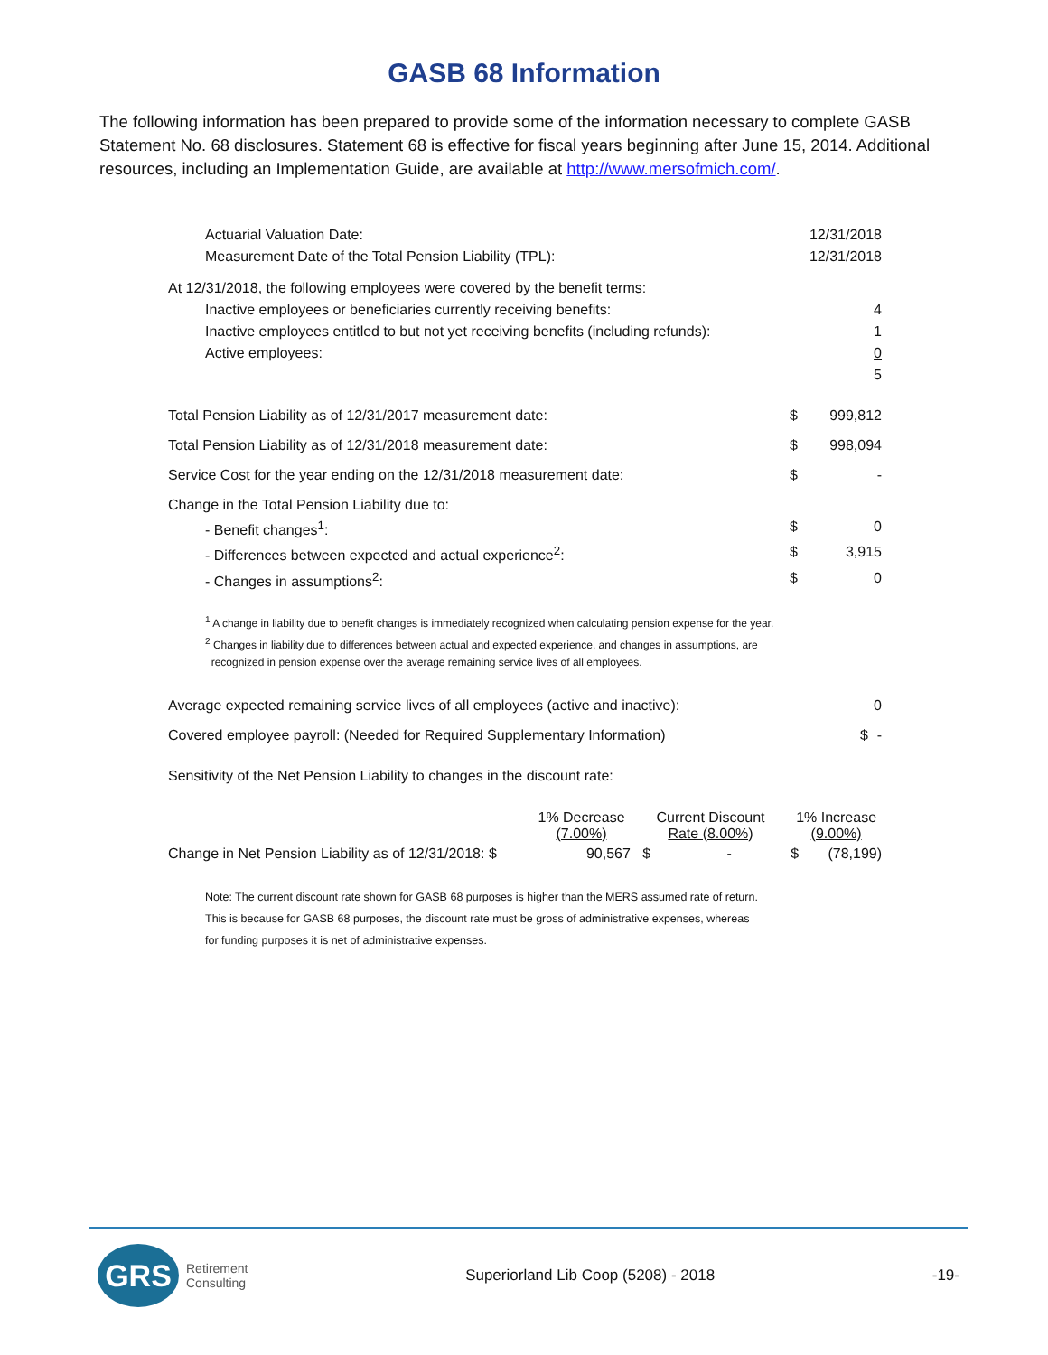GASB 68 Information
The following information has been prepared to provide some of the information necessary to complete GASB Statement No. 68 disclosures. Statement 68 is effective for fiscal years beginning after June 15, 2014. Additional resources, including an Implementation Guide, are available at http://www.mersofmich.com/.
| Actuarial Valuation Date: | | 12/31/2018 |
| Measurement Date of the Total Pension Liability (TPL): | | 12/31/2018 |
| At 12/31/2018, the following employees were covered by the benefit terms: | | |
| Inactive employees or beneficiaries currently receiving benefits: | | 4 |
| Inactive employees entitled to but not yet receiving benefits (including refunds): | | 1 |
| Active employees: | | 0 |
| | | 5 |
| Total Pension Liability as of 12/31/2017 measurement date: | $ | 999,812 |
| Total Pension Liability as of 12/31/2018 measurement date: | $ | 998,094 |
| Service Cost for the year ending on the 12/31/2018 measurement date: | $ | - |
| Change in the Total Pension Liability due to: | | |
| - Benefit changes<sup>1</sup>: | $ | 0 |
| - Differences between expected and actual experience<sup>2</sup>: | $ | 3,915 |
| - Changes in assumptions<sup>2</sup>: | $ | 0 |
<sup>1</sup> A change in liability due to benefit changes is immediately recognized when calculating pension expense for the year.
<sup>2</sup> Changes in liability due to differences between actual and expected experience, and changes in assumptions, are
recognized in pension expense over the average remaining service lives of all employees.
| Average expected remaining service lives of all employees (active and inactive): | | 0 |
| Covered employee payroll: (Needed for Required Supplementary Information) | $ | - |
| Sensitivity of the Net Pension Liability to changes in the discount rate: | | |
| | 1% Decrease (7.00%) | Current Discount Rate (8.00%) | 1% Increase (9.00%) |
| --- | --- | --- | --- |
| Change in Net Pension Liability as of 12/31/2018: $ | 90,567 | $ - | $ (78,199) |
Note: The current discount rate shown for GASB 68 purposes is higher than the MERS assumed rate of return.
This is because for GASB 68 purposes, the discount rate must be gross of administrative expenses, whereas
for funding purposes it is net of administrative expenses.
GRS
Retirement
Consulting
Superiorland Lib Coop (5208) - 2018
-19-